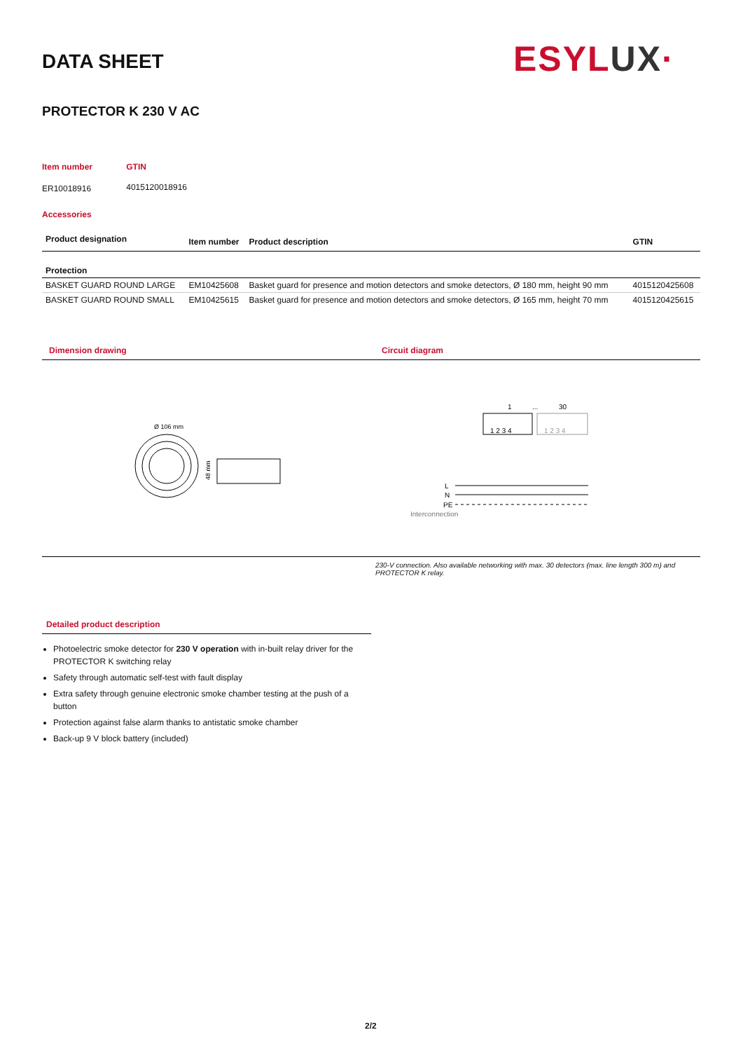DATA SHEET ESYLUX·
PROTECTOR K 230 V AC
| Item number | GTIN |
| ER10018916 | 4015120018916 |
Accessories
| Product designation | Item number | Product description | GTIN |
| --- | --- | --- | --- |
| Protection | | | |
| BASKET GUARD ROUND LARGE | EM10425608 | Basket guard for presence and motion detectors and smoke detectors, Ø 180 mm, height 90 mm | 4015120425608 |
| BASKET GUARD ROUND SMALL | EM10425615 | Basket guard for presence and motion detectors and smoke detectors, Ø 165 mm, height 70 mm | 4015120425615 |
Dimension drawing Circuit diagram
Ø 106 mm
48 mm
1
...
30
1 2 3 4
1 2 3 4
L
N
PE
Interconnection
230-V connection. Also available networking with max. 30 detectors (max. line length 300 m) and PROTECTOR K relay.
Detailed product description
Photoelectric smoke detector for 230 V operation with in-built relay driver for the PROTECTOR K switching relay
Safety through automatic self-test with fault display
Extra safety through genuine electronic smoke chamber testing at the push of a button
Protection against false alarm thanks to antistatic smoke chamber
Back-up 9 V block battery (included)
2/2